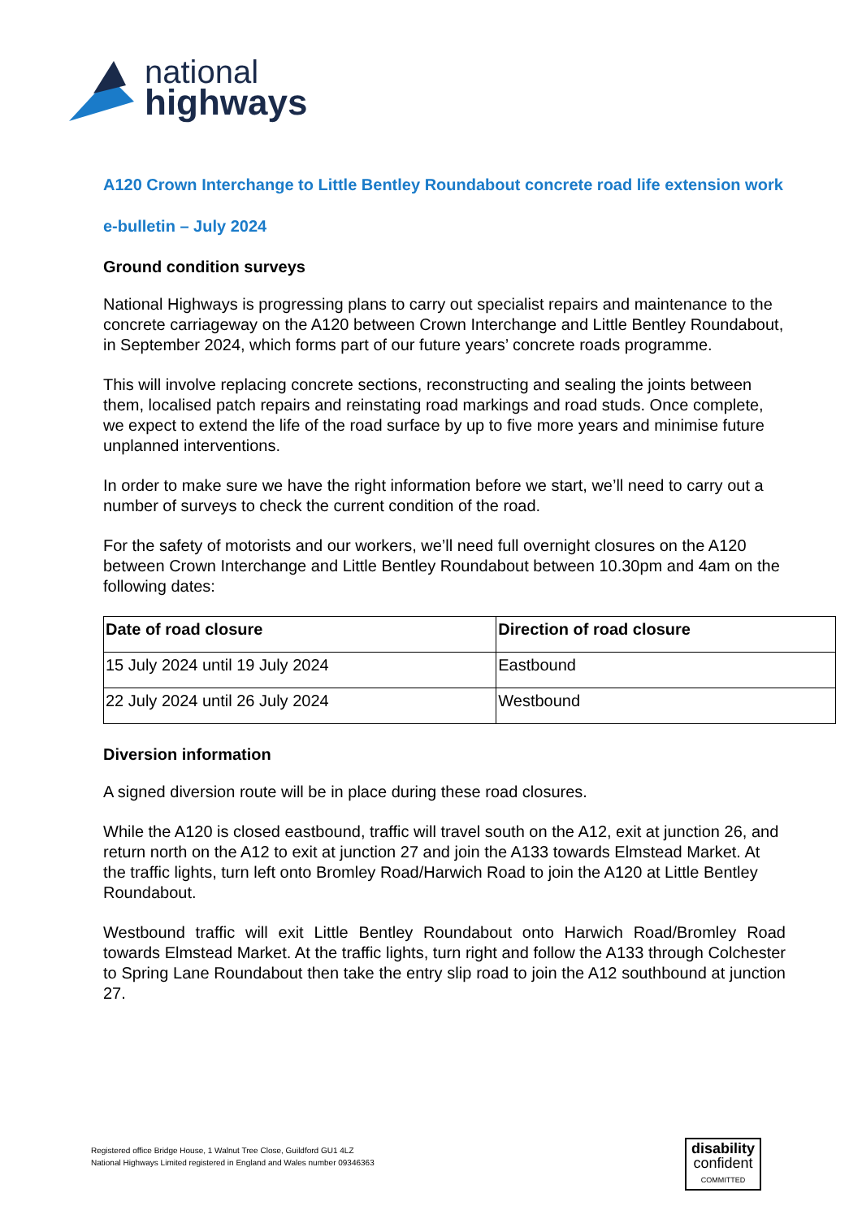national
highways
A120 Crown Interchange to Little Bentley Roundabout concrete road life extension work
e-bulletin – July 2024
Ground condition surveys
National Highways is progressing plans to carry out specialist repairs and maintenance to the concrete carriageway on the A120 between Crown Interchange and Little Bentley Roundabout, in September 2024, which forms part of our future years’ concrete roads programme.
This will involve replacing concrete sections, reconstructing and sealing the joints between them, localised patch repairs and reinstating road markings and road studs. Once complete, we expect to extend the life of the road surface by up to five more years and minimise future unplanned interventions.
In order to make sure we have the right information before we start, we’ll need to carry out a number of surveys to check the current condition of the road.
For the safety of motorists and our workers, we’ll need full overnight closures on the A120 between Crown Interchange and Little Bentley Roundabout between 10.30pm and 4am on the following dates:
| Date of road closure | Direction of road closure |
| --- | --- |
| 15 July 2024 until 19 July 2024 | Eastbound |
| 22 July 2024 until 26 July 2024 | Westbound |
Diversion information
A signed diversion route will be in place during these road closures.
While the A120 is closed eastbound, traffic will travel south on the A12, exit at junction 26, and return north on the A12 to exit at junction 27 and join the A133 towards Elmstead Market. At the traffic lights, turn left onto Bromley Road/Harwich Road to join the A120 at Little Bentley Roundabout.
Westbound traffic will exit Little Bentley Roundabout onto Harwich Road/Bromley Road towards Elmstead Market. At the traffic lights, turn right and follow the A133 through Colchester to Spring Lane Roundabout then take the entry slip road to join the A12 southbound at junction 27.
Registered office Bridge House, 1 Walnut Tree Close, Guildford GU1 4LZ
National Highways Limited registered in England and Wales number 09346363
disability
confident
COMMITTED